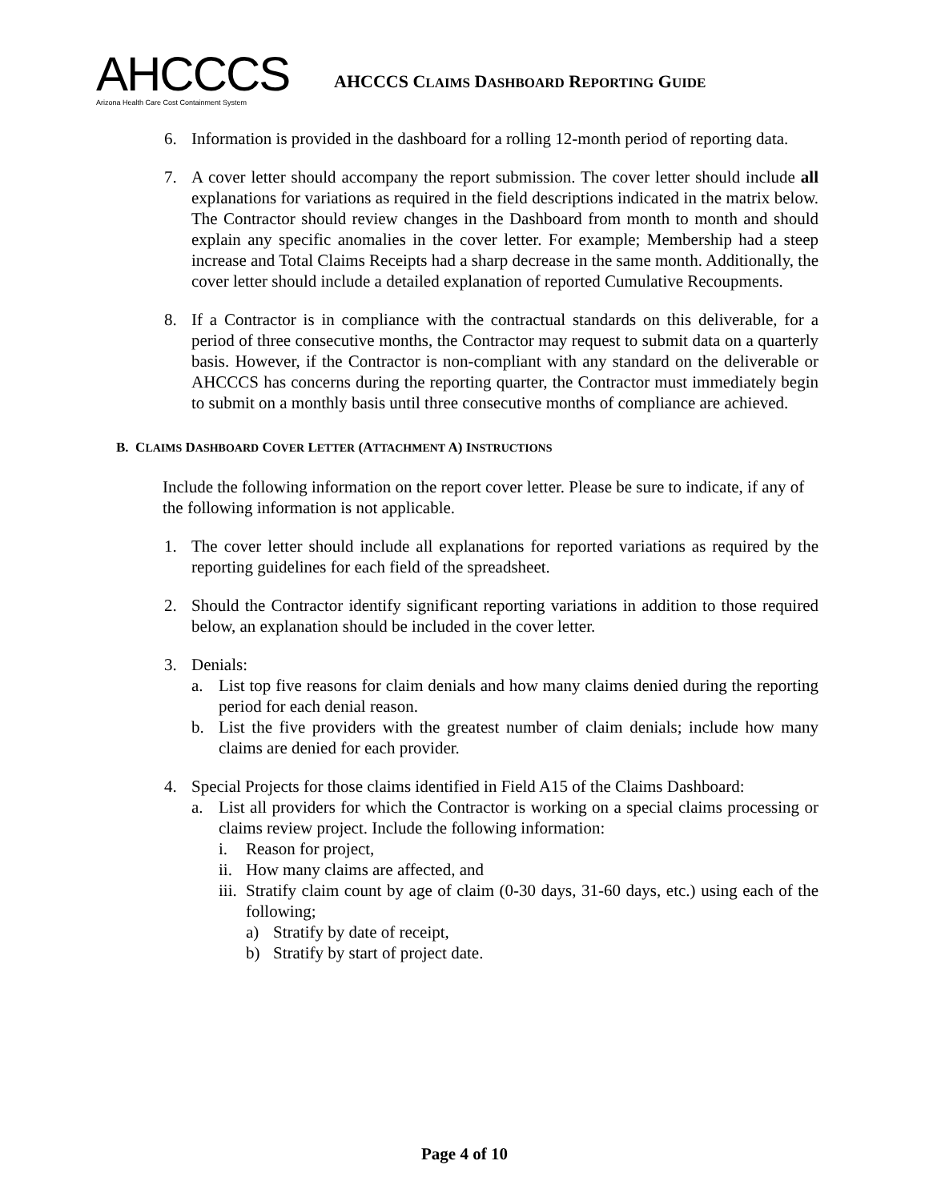AHCCCS
Arizona Health Care Cost Containment System
AHCCCS CLAIMS DASHBOARD REPORTING GUIDE
6. Information is provided in the dashboard for a rolling 12-month period of reporting data.
7. A cover letter should accompany the report submission. The cover letter should include all explanations for variations as required in the field descriptions indicated in the matrix below. The Contractor should review changes in the Dashboard from month to month and should explain any specific anomalies in the cover letter. For example; Membership had a steep increase and Total Claims Receipts had a sharp decrease in the same month. Additionally, the cover letter should include a detailed explanation of reported Cumulative Recoupments.
8. If a Contractor is in compliance with the contractual standards on this deliverable, for a period of three consecutive months, the Contractor may request to submit data on a quarterly basis. However, if the Contractor is non-compliant with any standard on the deliverable or AHCCCS has concerns during the reporting quarter, the Contractor must immediately begin to submit on a monthly basis until three consecutive months of compliance are achieved.
B. CLAIMS DASHBOARD COVER LETTER (ATTACHMENT A) INSTRUCTIONS
Include the following information on the report cover letter. Please be sure to indicate, if any of the following information is not applicable.
1. The cover letter should include all explanations for reported variations as required by the reporting guidelines for each field of the spreadsheet.
2. Should the Contractor identify significant reporting variations in addition to those required below, an explanation should be included in the cover letter.
3. Denials:
a. List top five reasons for claim denials and how many claims denied during the reporting period for each denial reason.
b. List the five providers with the greatest number of claim denials; include how many claims are denied for each provider.
4. Special Projects for those claims identified in Field A15 of the Claims Dashboard:
a. List all providers for which the Contractor is working on a special claims processing or claims review project. Include the following information:
i. Reason for project,
ii.
How many claims are affected, and
iii.
Stratify claim count by age of claim (0-30 days, 31-60 days, etc.) using each of the following;
a) Stratify by date of receipt,
b) Stratify by start of project date.
Page 4 of 10